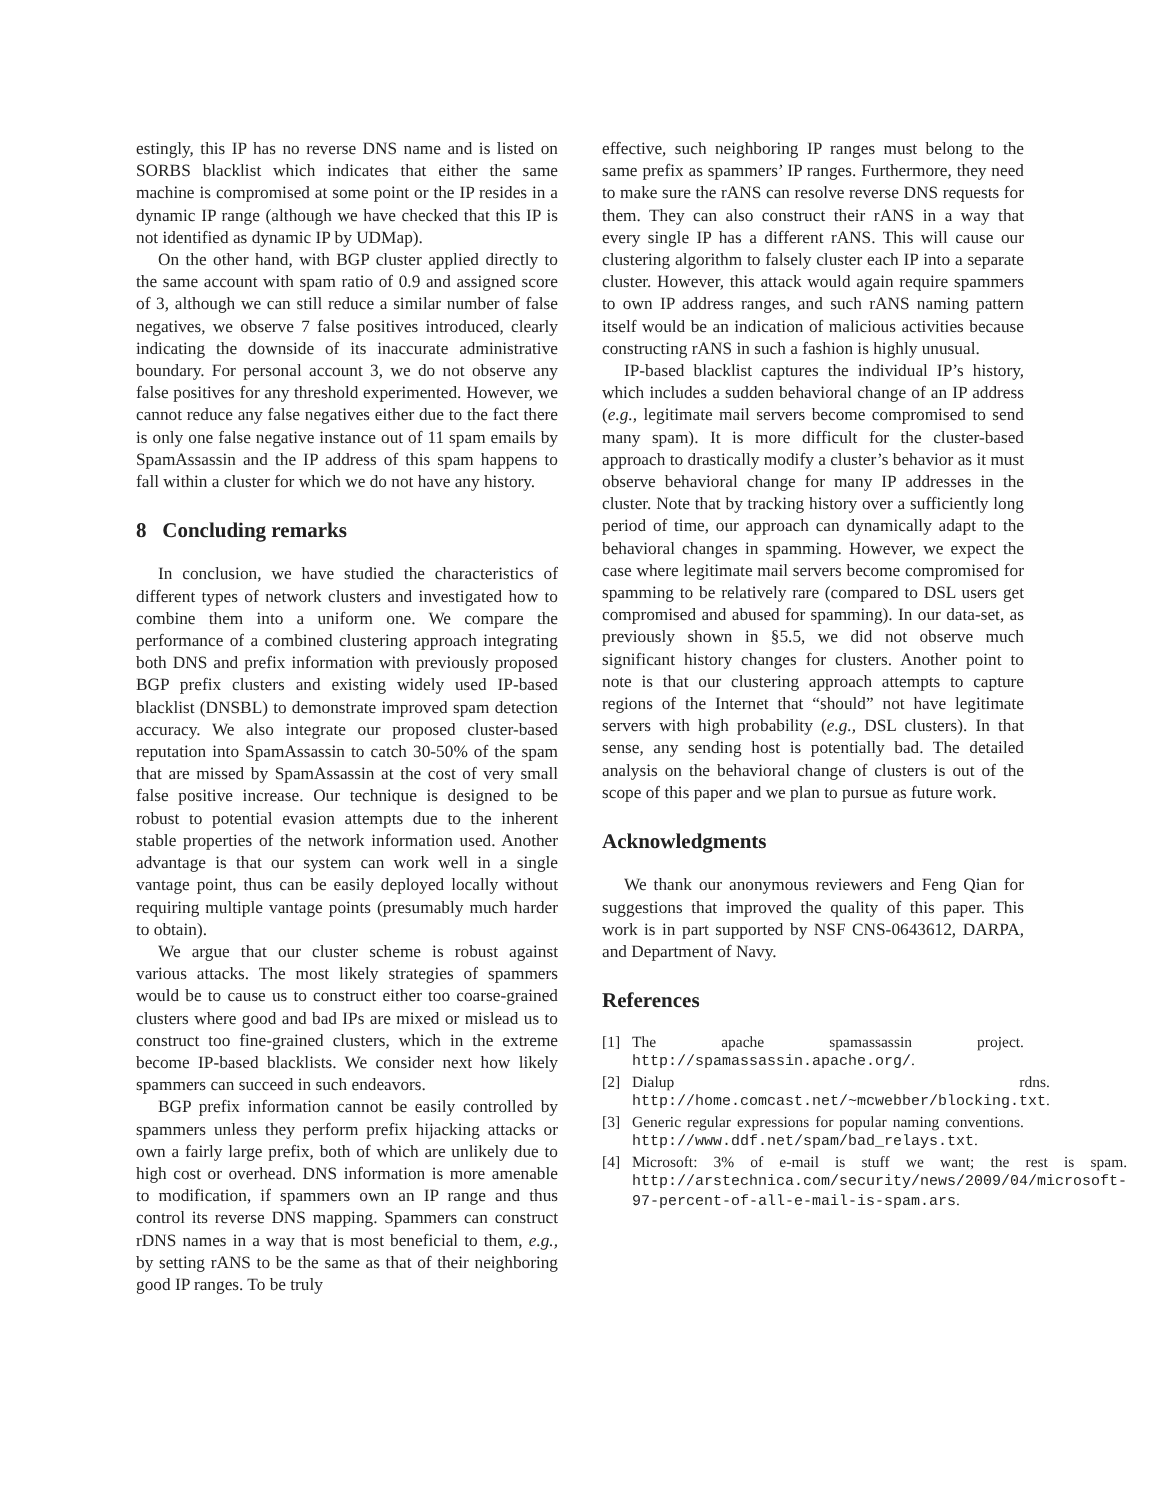estingly, this IP has no reverse DNS name and is listed on SORBS blacklist which indicates that either the same machine is compromised at some point or the IP resides in a dynamic IP range (although we have checked that this IP is not identified as dynamic IP by UDMap).
On the other hand, with BGP cluster applied directly to the same account with spam ratio of 0.9 and assigned score of 3, although we can still reduce a similar number of false negatives, we observe 7 false positives introduced, clearly indicating the downside of its inaccurate administrative boundary. For personal account 3, we do not observe any false positives for any threshold experimented. However, we cannot reduce any false negatives either due to the fact there is only one false negative instance out of 11 spam emails by SpamAssassin and the IP address of this spam happens to fall within a cluster for which we do not have any history.
8 Concluding remarks
In conclusion, we have studied the characteristics of different types of network clusters and investigated how to combine them into a uniform one. We compare the performance of a combined clustering approach integrating both DNS and prefix information with previously proposed BGP prefix clusters and existing widely used IP-based blacklist (DNSBL) to demonstrate improved spam detection accuracy. We also integrate our proposed cluster-based reputation into SpamAssassin to catch 30-50% of the spam that are missed by SpamAssassin at the cost of very small false positive increase. Our technique is designed to be robust to potential evasion attempts due to the inherent stable properties of the network information used. Another advantage is that our system can work well in a single vantage point, thus can be easily deployed locally without requiring multiple vantage points (presumably much harder to obtain).
We argue that our cluster scheme is robust against various attacks. The most likely strategies of spammers would be to cause us to construct either too coarse-grained clusters where good and bad IPs are mixed or mislead us to construct too fine-grained clusters, which in the extreme become IP-based blacklists. We consider next how likely spammers can succeed in such endeavors.
BGP prefix information cannot be easily controlled by spammers unless they perform prefix hijacking attacks or own a fairly large prefix, both of which are unlikely due to high cost or overhead. DNS information is more amenable to modification, if spammers own an IP range and thus control its reverse DNS mapping. Spammers can construct rDNS names in a way that is most beneficial to them, e.g., by setting rANS to be the same as that of their neighboring good IP ranges. To be truly
effective, such neighboring IP ranges must belong to the same prefix as spammers’ IP ranges. Furthermore, they need to make sure the rANS can resolve reverse DNS requests for them. They can also construct their rANS in a way that every single IP has a different rANS. This will cause our clustering algorithm to falsely cluster each IP into a separate cluster. However, this attack would again require spammers to own IP address ranges, and such rANS naming pattern itself would be an indication of malicious activities because constructing rANS in such a fashion is highly unusual.
IP-based blacklist captures the individual IP’s history, which includes a sudden behavioral change of an IP address (e.g., legitimate mail servers become compromised to send many spam). It is more difficult for the cluster-based approach to drastically modify a cluster’s behavior as it must observe behavioral change for many IP addresses in the cluster. Note that by tracking history over a sufficiently long period of time, our approach can dynamically adapt to the behavioral changes in spamming. However, we expect the case where legitimate mail servers become compromised for spamming to be relatively rare (compared to DSL users get compromised and abused for spamming). In our data-set, as previously shown in §5.5, we did not observe much significant history changes for clusters. Another point to note is that our clustering approach attempts to capture regions of the Internet that “should” not have legitimate servers with high probability (e.g., DSL clusters). In that sense, any sending host is potentially bad. The detailed analysis on the behavioral change of clusters is out of the scope of this paper and we plan to pursue as future work.
Acknowledgments
We thank our anonymous reviewers and Feng Qian for suggestions that improved the quality of this paper. This work is in part supported by NSF CNS-0643612, DARPA, and Department of Navy.
References
[1] The apache spamassassin project. http://spamassassin.apache.org/.
[2] Dialup rdns. http://home.comcast.net/~mcwebber/blocking.txt.
[3] Generic regular expressions for popular naming conventions. http://www.ddf.net/spam/bad_relays.txt.
[4] Microsoft: 3% of e-mail is stuff we want; the rest is spam. http://arstechnica.com/security/news/2009/04/microsoft-97-percent-of-all-e-mail-is-spam.ars.